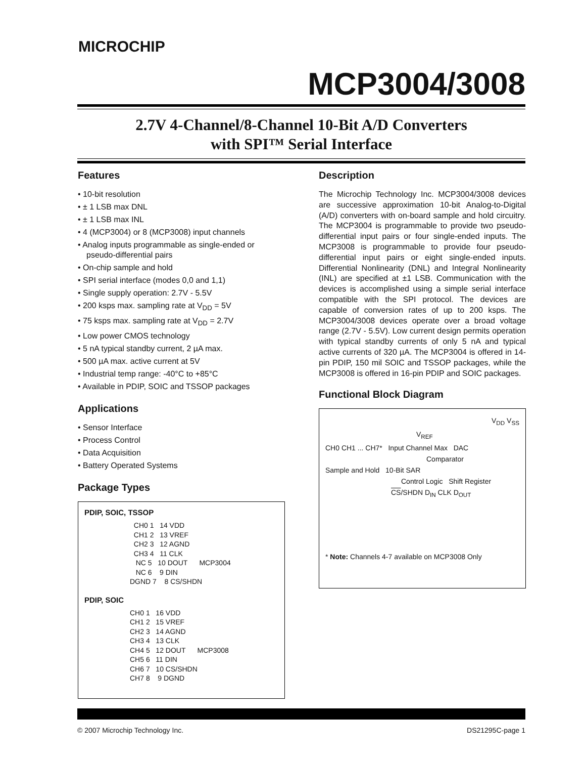MICROCHIP
MCP3004/3008
2.7V 4-Channel/8-Channel 10-Bit A/D Converters
with SPI™ Serial Interface
Features
• 10-bit resolution
• ± 1 LSB max DNL
• ± 1 LSB max INL
• 4 (MCP3004) or 8 (MCP3008) input channels
• Analog inputs programmable as single-ended or pseudo-differential pairs
• On-chip sample and hold
• SPI serial interface (modes 0,0 and 1,1)
• Single supply operation: 2.7V - 5.5V
• 200 ksps max. sampling rate at V<sub>DD</sub> = 5V
• 75 ksps max. sampling rate at V<sub>DD</sub> = 2.7V
• Low power CMOS technology
• 5 nA typical standby current, 2 µA max.
• 500 µA max. active current at 5V
• Industrial temp range: -40°C to +85°C
• Available in PDIP, SOIC and TSSOP packages
Applications
• Sensor Interface
• Process Control
• Data Acquisition
• Battery Operated Systems
Package Types
PDIP, SOIC, TSSOP
  CH0 1   14 VDD
  CH1 2   13 VREF
  CH2 3   12 AGND
  CH3 4   11 CLK
   NC 5   10 DOUT      MCP3004
   NC 6    9 DIN
DGND 7    8 CS/SHDN
PDIP, SOIC
CH0 1   16 VDD
CH1 2   15 VREF
CH2 3   14 AGND
CH3 4   13 CLK
CH4 5   12 DOUT      MCP3008
CH5 6   11 DIN
CH6 7   10 CS/SHDN
CH7 8    9 DGND
Description
The Microchip Technology Inc. MCP3004/3008 devices are successive approximation 10-bit Analog-to-Digital (A/D) converters with on-board sample and hold circuitry. The MCP3004 is programmable to provide two pseudo-differential input pairs or four single-ended inputs. The MCP3008 is programmable to provide four pseudo-differential input pairs or eight single-ended inputs. Differential Nonlinearity (DNL) and Integral Nonlinearity (INL) are specified at ±1 LSB. Communication with the devices is accomplished using a simple serial interface compatible with the SPI protocol. The devices are capable of conversion rates of up to 200 ksps. The MCP3004/3008 devices operate over a broad voltage range (2.7V - 5.5V). Low current design permits operation with typical standby currents of only 5 nA and typical active currents of 320 µA. The MCP3004 is offered in 14-pin PDIP, 150 mil SOIC and TSSOP packages, while the MCP3008 is offered in 16-pin PDIP and SOIC packages.
Functional Block Diagram
V<sub>DD</sub> V<sub>SS</sub>
V<sub>REF</sub>
CH0 CH1 ... CH7* Input Channel Max DAC
Comparator
Sample and Hold 10-Bit SAR
Control Logic Shift Register
CS/SHDN D<sub>IN</sub> CLK D<sub>OUT</sub>
* Note: Channels 4-7 available on MCP3008 Only
© 2007 Microchip Technology Inc.
DS21295C-page 1